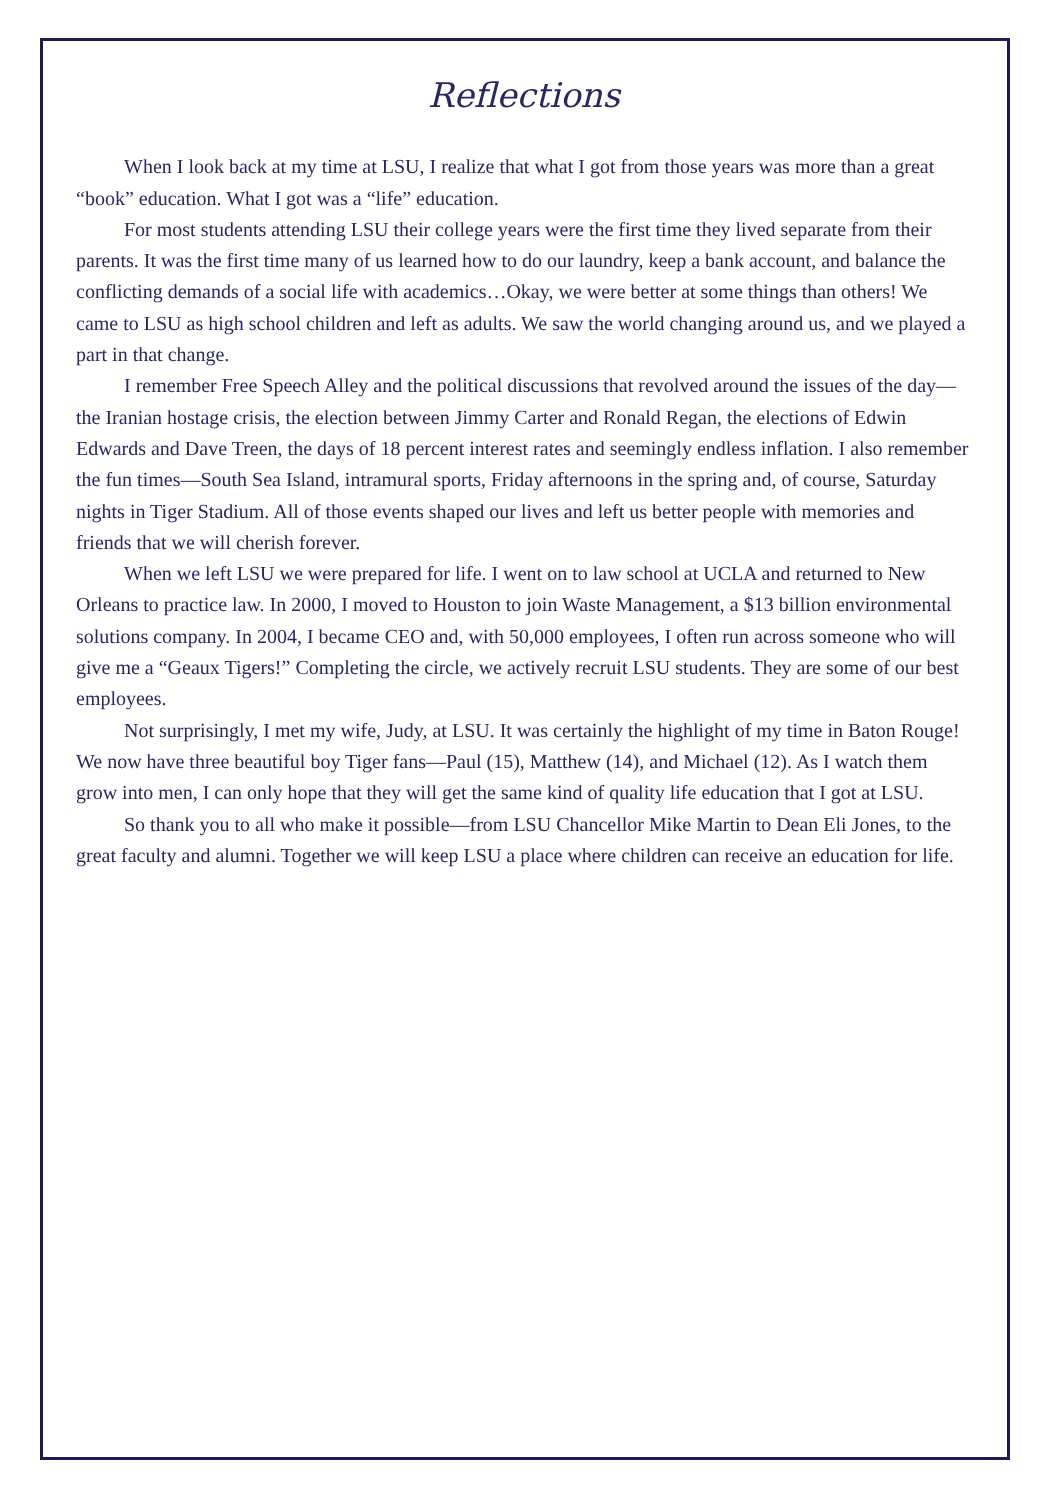Reflections
When I look back at my time at LSU, I realize that what I got from those years was more than a great “book” education. What I got was a “life” education.
For most students attending LSU their college years were the first time they lived separate from their parents. It was the first time many of us learned how to do our laundry, keep a bank account, and balance the conflicting demands of a social life with academics…Okay, we were better at some things than others! We came to LSU as high school children and left as adults. We saw the world changing around us, and we played a part in that change.
I remember Free Speech Alley and the political discussions that revolved around the issues of the day—the Iranian hostage crisis, the election between Jimmy Carter and Ronald Regan, the elections of Edwin Edwards and Dave Treen, the days of 18 percent interest rates and seemingly endless inflation. I also remember the fun times—South Sea Island, intramural sports, Friday afternoons in the spring and, of course, Saturday nights in Tiger Stadium. All of those events shaped our lives and left us better people with memories and friends that we will cherish forever.
When we left LSU we were prepared for life. I went on to law school at UCLA and returned to New Orleans to practice law. In 2000, I moved to Houston to join Waste Management, a $13 billion environmental solutions company. In 2004, I became CEO and, with 50,000 employees, I often run across someone who will give me a “Geaux Tigers!” Completing the circle, we actively recruit LSU students. They are some of our best employees.
Not surprisingly, I met my wife, Judy, at LSU. It was certainly the highlight of my time in Baton Rouge! We now have three beautiful boy Tiger fans—Paul (15), Matthew (14), and Michael (12). As I watch them grow into men, I can only hope that they will get the same kind of quality life education that I got at LSU.
So thank you to all who make it possible—from LSU Chancellor Mike Martin to Dean Eli Jones, to the great faculty and alumni. Together we will keep LSU a place where children can receive an education for life.